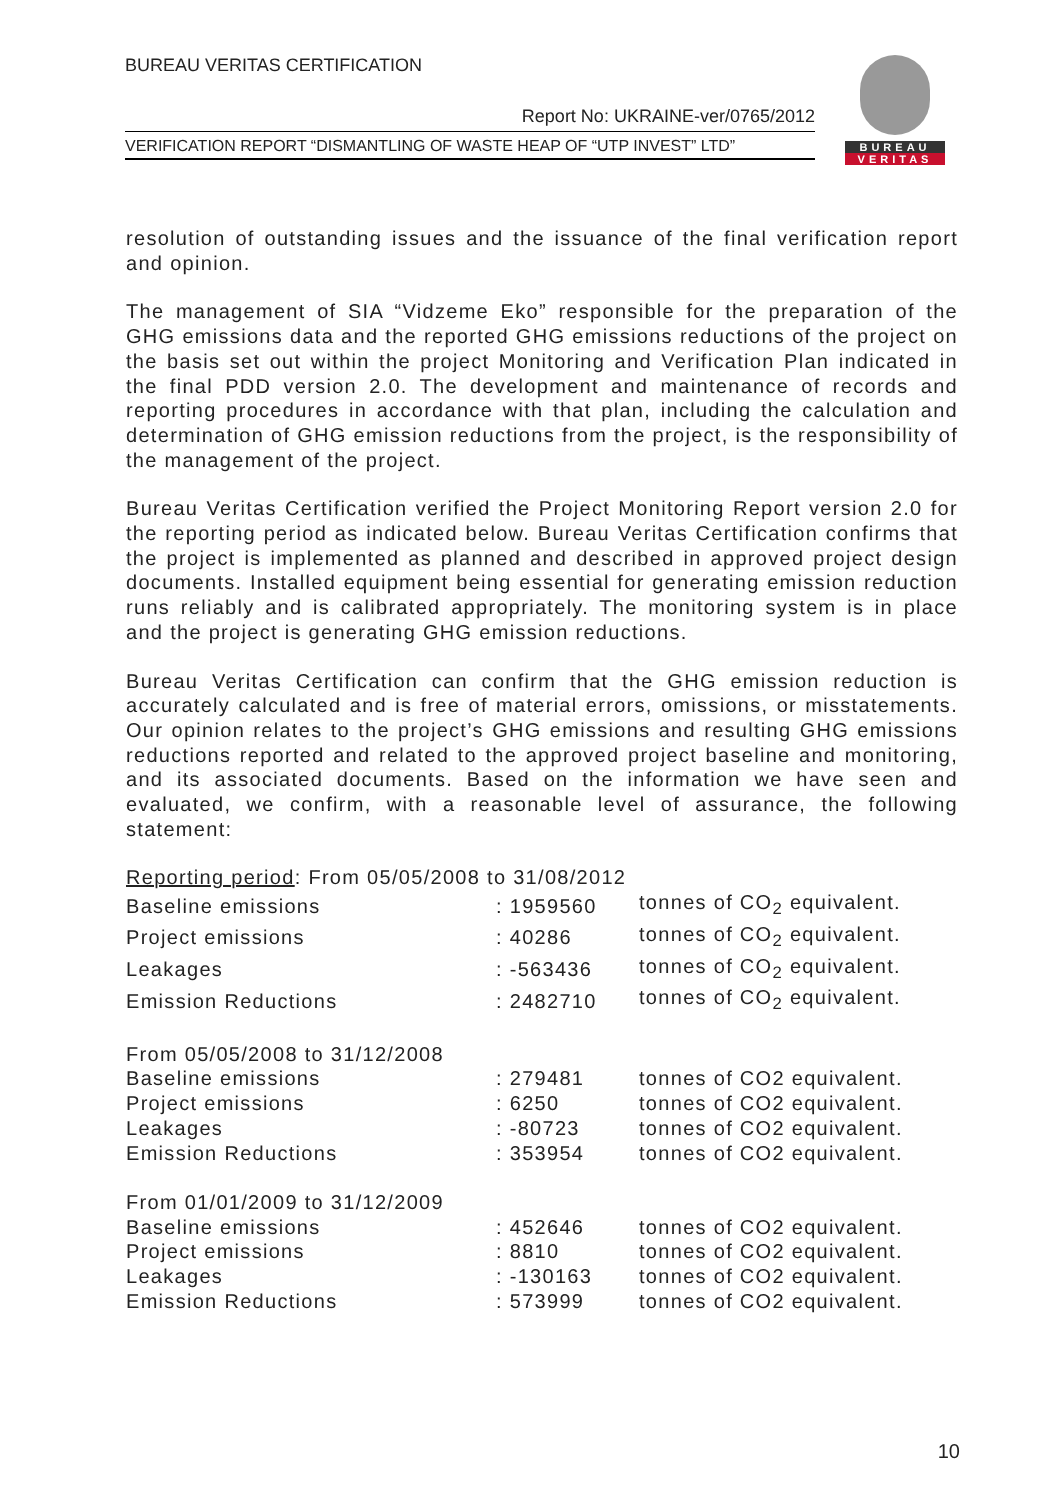BUREAU VERITAS CERTIFICATION
Report No: UKRAINE-ver/0765/2012
VERIFICATION REPORT “DISMANTLING OF WASTE HEAP OF “UTP INVEST” LTD”
BUREAU
VERITAS
resolution of outstanding issues and the issuance of the final verification report and opinion.
The management of SIA “Vidzeme Eko” responsible for the preparation of the GHG emissions data and the reported GHG emissions reductions of the project on the basis set out within the project Monitoring and Verification Plan indicated in the final PDD version 2.0. The development and maintenance of records and reporting procedures in accordance with that plan, including the calculation and determination of GHG emission reductions from the project, is the responsibility of the management of the project.
Bureau Veritas Certification verified the Project Monitoring Report version 2.0 for the reporting period as indicated below. Bureau Veritas Certification confirms that the project is implemented as planned and described in approved project design documents. Installed equipment being essential for generating emission reduction runs reliably and is calibrated appropriately. The monitoring system is in place and the project is generating GHG emission reductions.
Bureau Veritas Certification can confirm that the GHG emission reduction is accurately calculated and is free of material errors, omissions, or misstatements. Our opinion relates to the project’s GHG emissions and resulting GHG emissions reductions reported and related to the approved project baseline and monitoring, and its associated documents. Based on the information we have seen and evaluated, we confirm, with a reasonable level of assurance, the following statement:
| Reporting period : From 05/05/2008 to 31/08/2012 | | |
| Baseline emissions | : 1959560 | tonnes of CO<sub>2</sub> equivalent. |
| Project emissions | : 40286 | tonnes of CO<sub>2</sub> equivalent. |
| Leakages | : -563436 | tonnes of CO<sub>2</sub> equivalent. |
| Emission Reductions | : 2482710 | tonnes of CO<sub>2</sub> equivalent. |
| From 05/05/2008 to 31/12/2008 | | |
| Baseline emissions | : 279481 | tonnes of CO2 equivalent. |
| Project emissions | : 6250 | tonnes of CO2 equivalent. |
| Leakages | : -80723 | tonnes of CO2 equivalent. |
| Emission Reductions | : 353954 | tonnes of CO2 equivalent. |
| From 01/01/2009 to 31/12/2009 | | |
| Baseline emissions | : 452646 | tonnes of CO2 equivalent. |
| Project emissions | : 8810 | tonnes of CO2 equivalent. |
| Leakages | : -130163 | tonnes of CO2 equivalent. |
| Emission Reductions | : 573999 | tonnes of CO2 equivalent. |
10